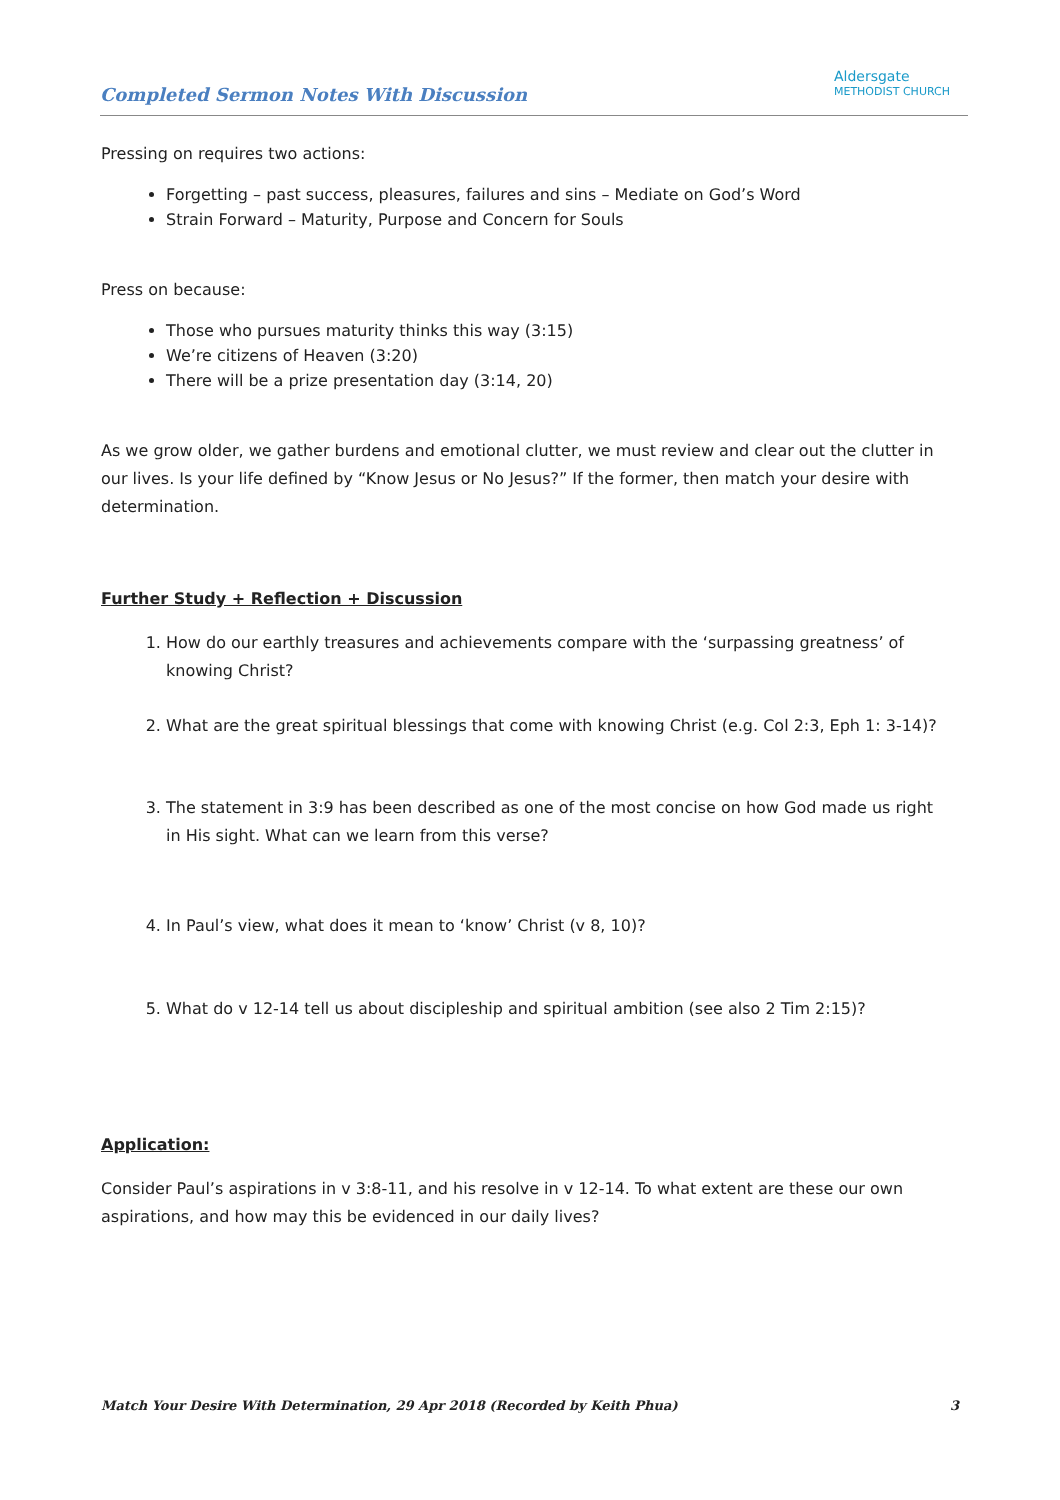Completed Sermon Notes With Discussion
Aldersgate
METHODIST CHURCH
Pressing on requires two actions:
Forgetting – past success, pleasures, failures and sins – Mediate on God’s Word
Strain Forward – Maturity, Purpose and Concern for Souls
Press on because:
Those who pursues maturity thinks this way (3:15)
We’re citizens of Heaven (3:20)
There will be a prize presentation day (3:14, 20)
As we grow older, we gather burdens and emotional clutter, we must review and clear out the clutter in our lives. Is your life defined by “Know Jesus or No Jesus?” If the former, then match your desire with determination.
Further Study + Reflection + Discussion
1. How do our earthly treasures and achievements compare with the ‘surpassing greatness’ of knowing Christ?
2. What are the great spiritual blessings that come with knowing Christ (e.g. Col 2:3, Eph 1: 3-14)?
3. The statement in 3:9 has been described as one of the most concise on how God made us right in His sight. What can we learn from this verse?
4. In Paul’s view, what does it mean to ‘know’ Christ (v 8, 10)?
5. What do v 12-14 tell us about discipleship and spiritual ambition (see also 2 Tim 2:15)?
Application:
Consider Paul’s aspirations in v 3:8-11, and his resolve in v 12-14. To what extent are these our own aspirations, and how may this be evidenced in our daily lives?
Match Your Desire With Determination, 29 Apr 2018 (Recorded by Keith Phua) 3